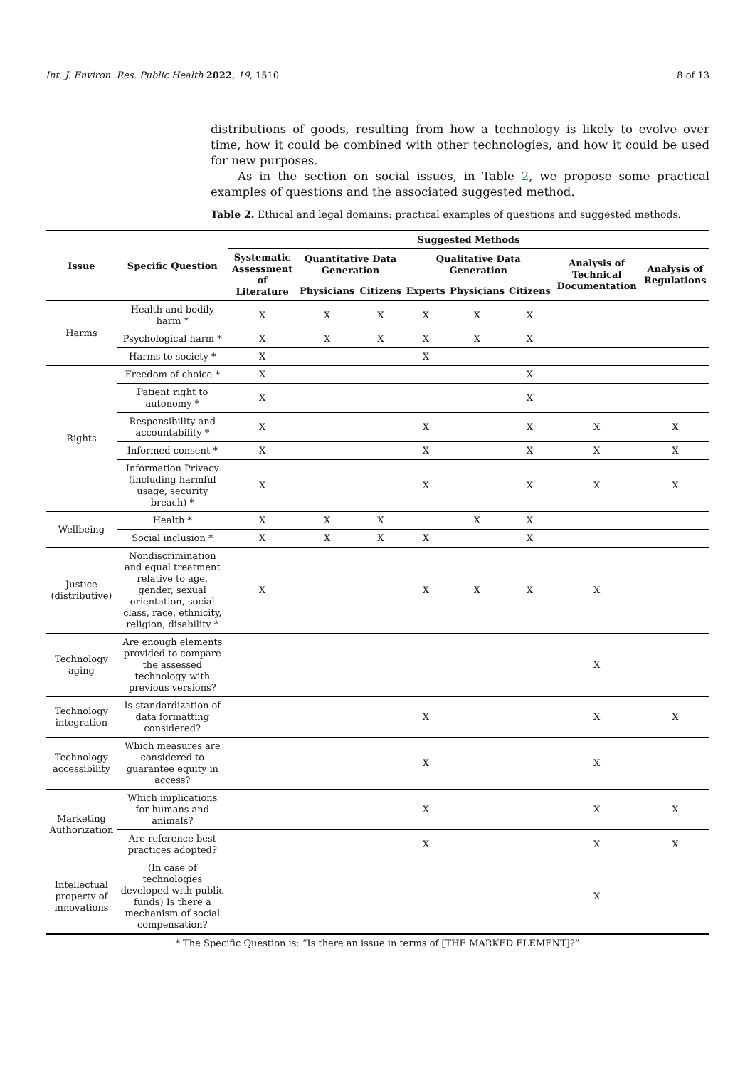Int. J. Environ. Res. Public Health 2022, 19, 1510 8 of 13
distributions of goods, resulting from how a technology is likely to evolve over time, how it could be combined with other technologies, and how it could be used for new purposes.
As in the section on social issues, in Table 2, we propose some practical examples of questions and the associated suggested method.
Table 2. Ethical and legal domains: practical examples of questions and suggested methods.
| Issue | Specific Question | Suggested Methods | | | | | | | |
| --- | --- | --- | --- | --- | --- | --- | --- | --- | --- |
| | | Systematic Assessment of Literature | Quantitative Data Generation | | Qualitative Data Generation | | | Analysis of Technical Documentation | Analysis of Regulations |
| | | | Physicians | Citizens | Experts | Physicians | Citizens | | |
| Harms | Health and bodily harm * | X | X | X | X | X | X | | |
| | Psychological harm * | X | X | X | X | X | X | | |
| | Harms to society * | X | | | X | | | | |
| Rights | Freedom of choice * | X | | | | | X | | |
| | Patient right to autonomy * | X | | | | | X | | |
| | Responsibility and accountability * | X | | | X | | X | X | X |
| | Informed consent * | X | | | X | | X | X | X |
| | Information Privacy (including harmful usage, security breach) * | X | | | X | | X | X | X |
| Wellbeing | Health * | X | X | X | | X | X | | |
| | Social inclusion * | X | X | X | X | | X | | |
| Justice (distributive) | Nondiscrimination and equal treatment relative to age, gender, sexual orientation, social class, race, ethnicity, religion, disability * | X | | | X | X | X | X | |
| Technology aging | Are enough elements provided to compare the assessed technology with previous versions? | | | | | | | X | |
| Technology integration | Is standardization of data formatting considered? | | | | X | | | X | X |
| Technology accessibility | Which measures are considered to guarantee equity in access? | | | | X | | | X | |
| Marketing Authorization | Which implications for humans and animals? | | | | X | | | X | X |
| | Are reference best practices adopted? | | | | X | | | X | X |
| Intellectual property of innovations | (In case of technologies developed with public funds) Is there a mechanism of social compensation? | | | | | | | X | |
* The Specific Question is: “Is there an issue in terms of [THE MARKED ELEMENT]?”